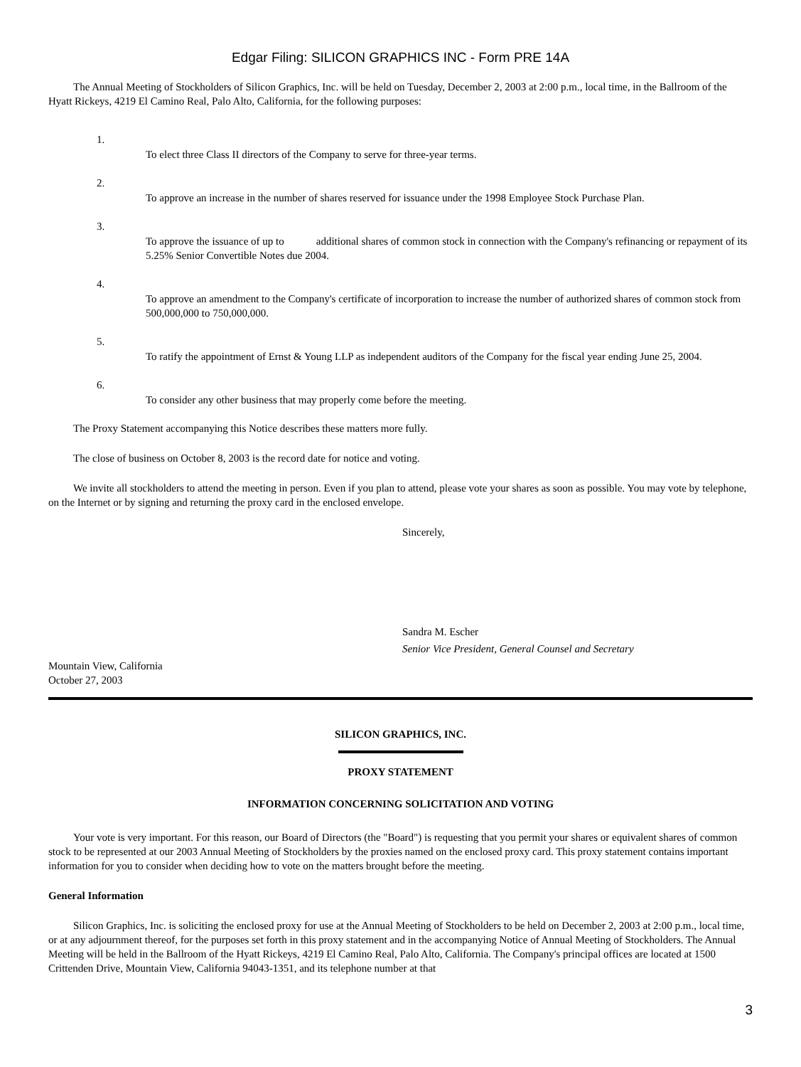Edgar Filing: SILICON GRAPHICS INC - Form PRE 14A
The Annual Meeting of Stockholders of Silicon Graphics, Inc. will be held on Tuesday, December 2, 2003 at 2:00 p.m., local time, in the Ballroom of the Hyatt Rickeys, 4219 El Camino Real, Palo Alto, California, for the following purposes:
1.
To elect three Class II directors of the Company to serve for three-year terms.
2.
To approve an increase in the number of shares reserved for issuance under the 1998 Employee Stock Purchase Plan.
3.
To approve the issuance of up to additional shares of common stock in connection with the Company's refinancing or repayment of its 5.25% Senior Convertible Notes due 2004.
4.
To approve an amendment to the Company's certificate of incorporation to increase the number of authorized shares of common stock from 500,000,000 to 750,000,000.
5.
To ratify the appointment of Ernst & Young LLP as independent auditors of the Company for the fiscal year ending June 25, 2004.
6.
To consider any other business that may properly come before the meeting.
The Proxy Statement accompanying this Notice describes these matters more fully.
The close of business on October 8, 2003 is the record date for notice and voting.
We invite all stockholders to attend the meeting in person. Even if you plan to attend, please vote your shares as soon as possible. You may vote by telephone, on the Internet or by signing and returning the proxy card in the enclosed envelope.
Sincerely,
Sandra M. Escher
Senior Vice President, General Counsel and Secretary
Mountain View, California
October 27, 2003
SILICON GRAPHICS, INC.
PROXY STATEMENT
INFORMATION CONCERNING SOLICITATION AND VOTING
Your vote is very important. For this reason, our Board of Directors (the "Board") is requesting that you permit your shares or equivalent shares of common stock to be represented at our 2003 Annual Meeting of Stockholders by the proxies named on the enclosed proxy card. This proxy statement contains important information for you to consider when deciding how to vote on the matters brought before the meeting.
General Information
Silicon Graphics, Inc. is soliciting the enclosed proxy for use at the Annual Meeting of Stockholders to be held on December 2, 2003 at 2:00 p.m., local time, or at any adjournment thereof, for the purposes set forth in this proxy statement and in the accompanying Notice of Annual Meeting of Stockholders. The Annual Meeting will be held in the Ballroom of the Hyatt Rickeys, 4219 El Camino Real, Palo Alto, California. The Company's principal offices are located at 1500 Crittenden Drive, Mountain View, California 94043-1351, and its telephone number at that
3